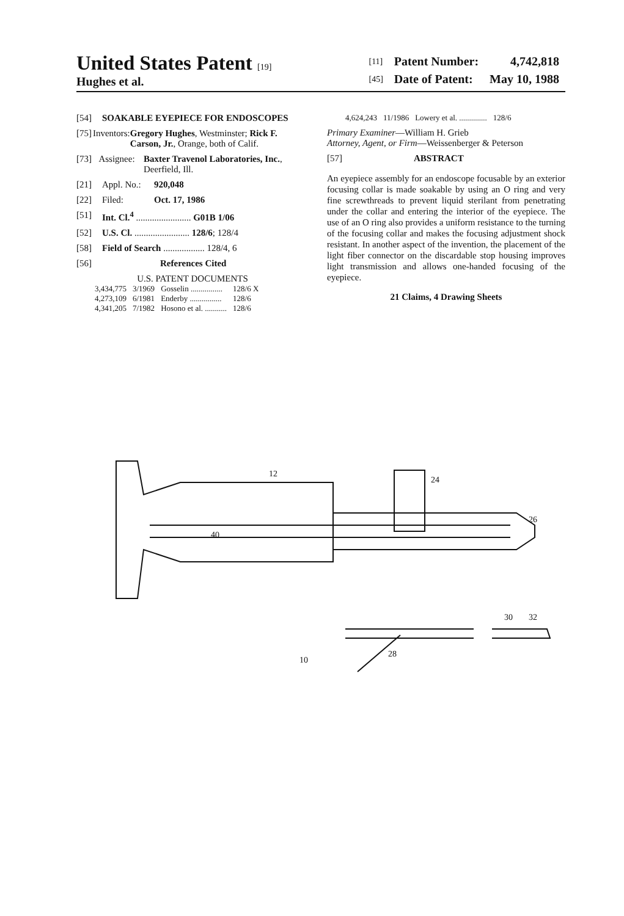United States Patent [19]
Hughes et al.
| [11] | Patent Number: | 4,742,818 |
| [45] | Date of Patent: | May 10, 1988 |
[54] SOAKABLE EYEPIECE FOR ENDOSCOPES
[75] Inventors: Gregory Hughes, Westminster; Rick F. Carson, Jr., Orange, both of Calif.
[73] Assignee: Baxter Travenol Laboratories, Inc., Deerfield, Ill.
[21] Appl. No.: 920,048
[22] Filed: Oct. 17, 1986
[51] Int. Cl.<sup>4</sup> ........................ G01B 1/06
[52] U.S. Cl. ........................ 128/6; 128/4
[58] Field of Search .................. 128/4, 6
[56] References Cited
U.S. PATENT DOCUMENTS
| 3,434,775 | 3/1969 | Gosselin ................ | 128/6 X |
| 4,273,109 | 6/1981 | Enderby ................ | 128/6 |
| 4,341,205 | 7/1982 | Hosono et al. ........... | 128/6 |
| 4,624,243 | 11/1986 | Lowery et al. .............. | 128/6 |
Primary Examiner—William H. Grieb
Attorney, Agent, or Firm—Weissenberger & Peterson
[57] ABSTRACT
An eyepiece assembly for an endoscope focusable by an exterior focusing collar is made soakable by using an O ring and very fine screwthreads to prevent liquid sterilant from penetrating under the collar and entering the interior of the eyepiece. The use of an O ring also provides a uniform resistance to the turning of the focusing collar and makes the focusing adjustment shock resistant. In another aspect of the invention, the placement of the light fiber connector on the discardable stop housing improves light transmission and allows one-handed focusing of the eyepiece.
21 Claims, 4 Drawing Sheets
12
24
26
40
10
28
30
32